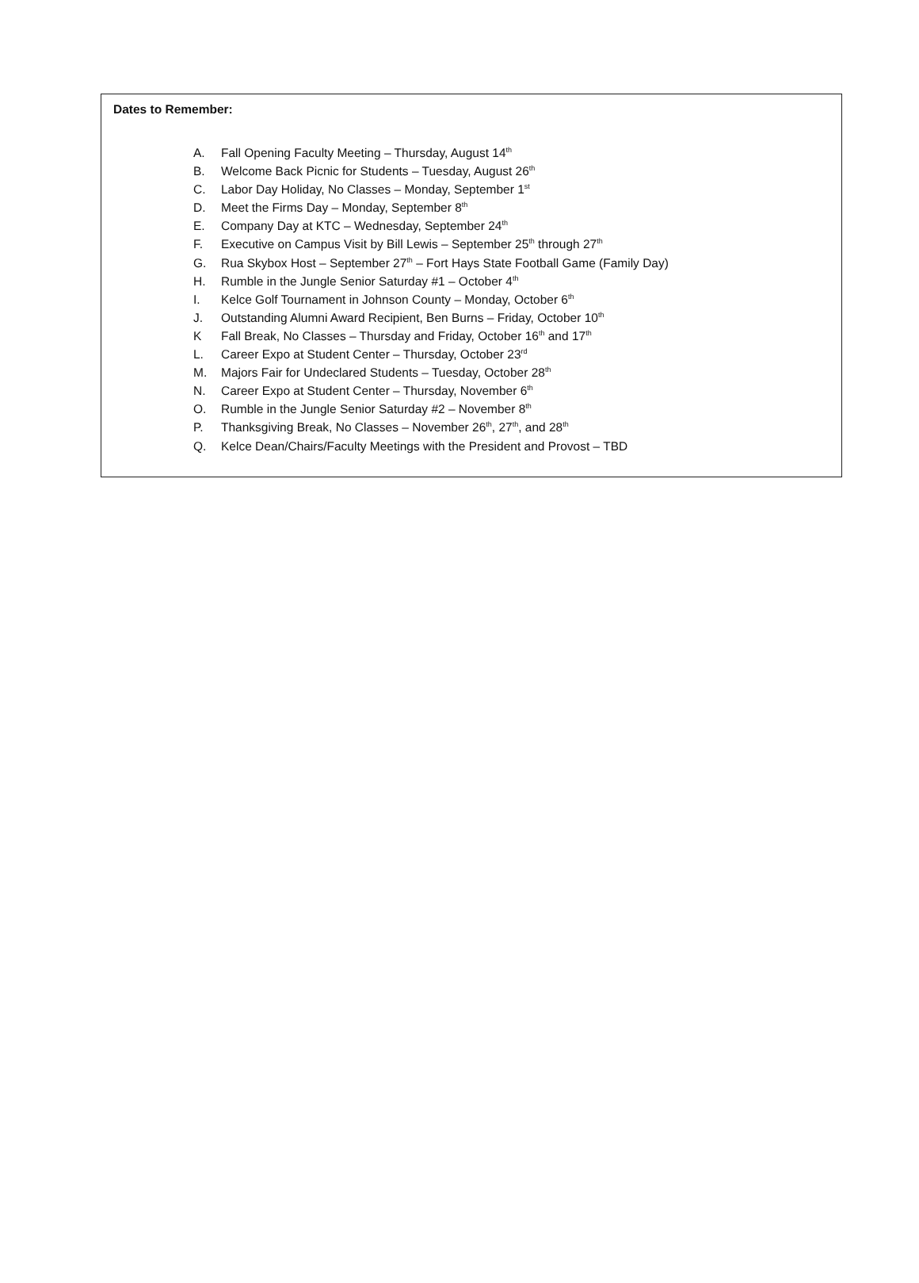Dates to Remember:
A. Fall Opening Faculty Meeting – Thursday, August 14<sup>th</sup>
B. Welcome Back Picnic for Students – Tuesday, August 26<sup>th</sup>
C. Labor Day Holiday, No Classes – Monday, September 1<sup>st</sup>
D. Meet the Firms Day – Monday, September 8<sup>th</sup>
E. Company Day at KTC – Wednesday, September 24<sup>th</sup>
F. Executive on Campus Visit by Bill Lewis – September 25<sup>th</sup> through 27<sup>th</sup>
G. Rua Skybox Host – September 27<sup>th</sup> – Fort Hays State Football Game (Family Day)
H. Rumble in the Jungle Senior Saturday #1 – October 4<sup>th</sup>
I. Kelce Golf Tournament in Johnson County – Monday, October 6<sup>th</sup>
J. Outstanding Alumni Award Recipient, Ben Burns – Friday, October 10<sup>th</sup>
K Fall Break, No Classes – Thursday and Friday, October 16<sup>th</sup> and 17<sup>th</sup>
L. Career Expo at Student Center – Thursday, October 23<sup>rd</sup>
M. Majors Fair for Undeclared Students – Tuesday, October 28<sup>th</sup>
N. Career Expo at Student Center – Thursday, November 6<sup>th</sup>
O. Rumble in the Jungle Senior Saturday #2 – November 8<sup>th</sup>
P. Thanksgiving Break, No Classes – November 26<sup>th</sup>, 27<sup>th</sup>, and 28<sup>th</sup>
Q. Kelce Dean/Chairs/Faculty Meetings with the President and Provost – TBD